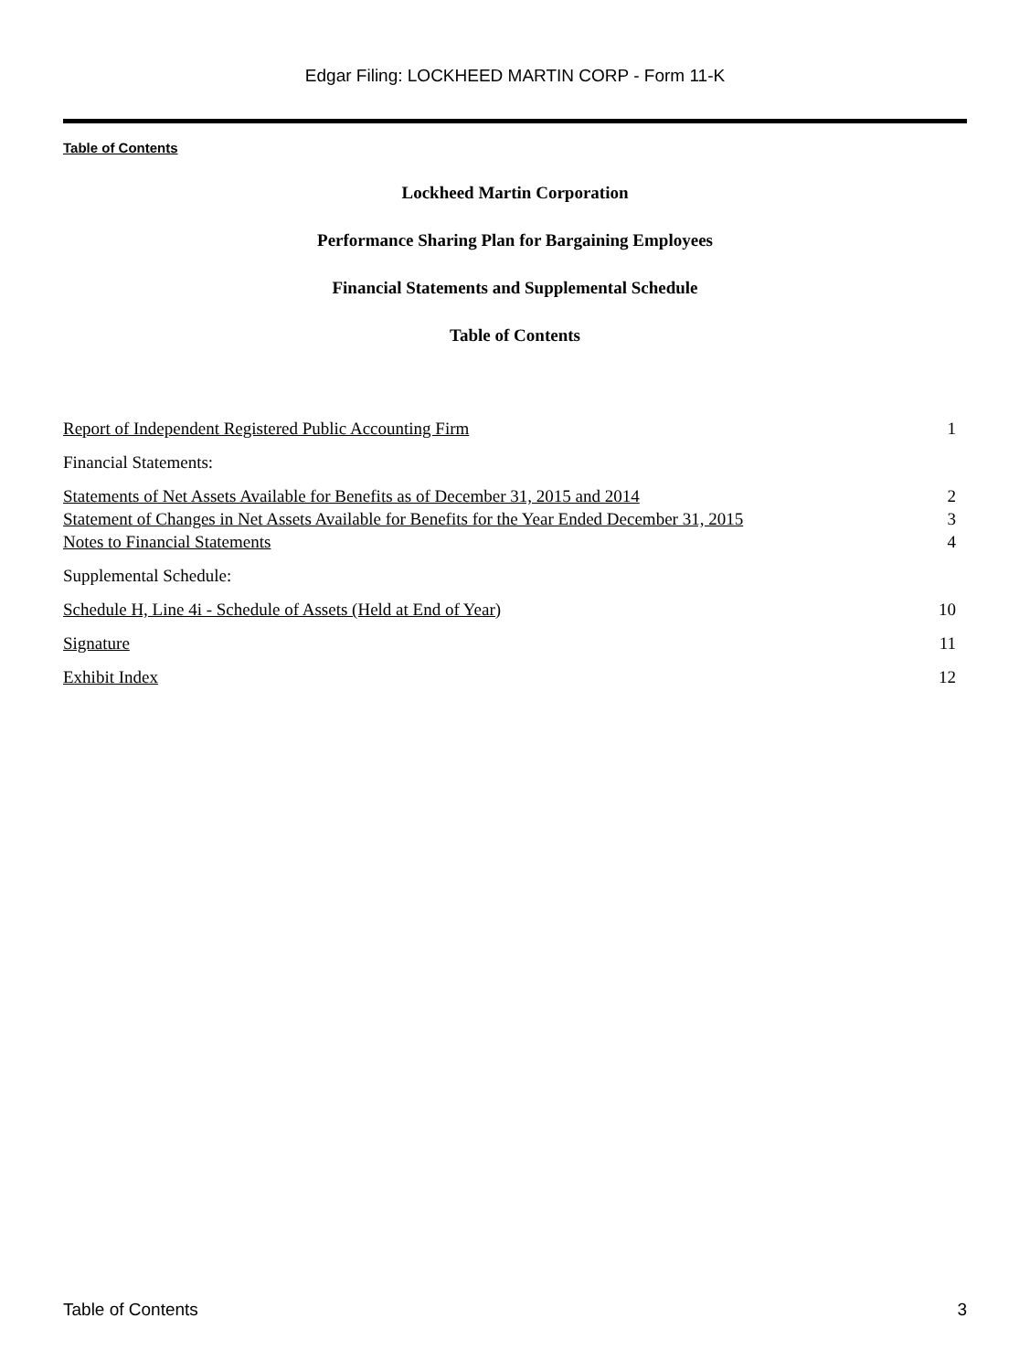Edgar Filing: LOCKHEED MARTIN CORP - Form 11-K
Table of Contents
Lockheed Martin Corporation
Performance Sharing Plan for Bargaining Employees
Financial Statements and Supplemental Schedule
Table of Contents
| Report of Independent Registered Public Accounting Firm | 1 |
| Financial Statements: | |
| Statements of Net Assets Available for Benefits as of December 31, 2015 and 2014 | 2 |
| Statement of Changes in Net Assets Available for Benefits for the Year Ended December 31, 2015 | 3 |
| Notes to Financial Statements | 4 |
| Supplemental Schedule: | |
| Schedule H, Line 4i - Schedule of Assets (Held at End of Year) | 10 |
| Signature | 11 |
| Exhibit Index | 12 |
Table of Contents 3